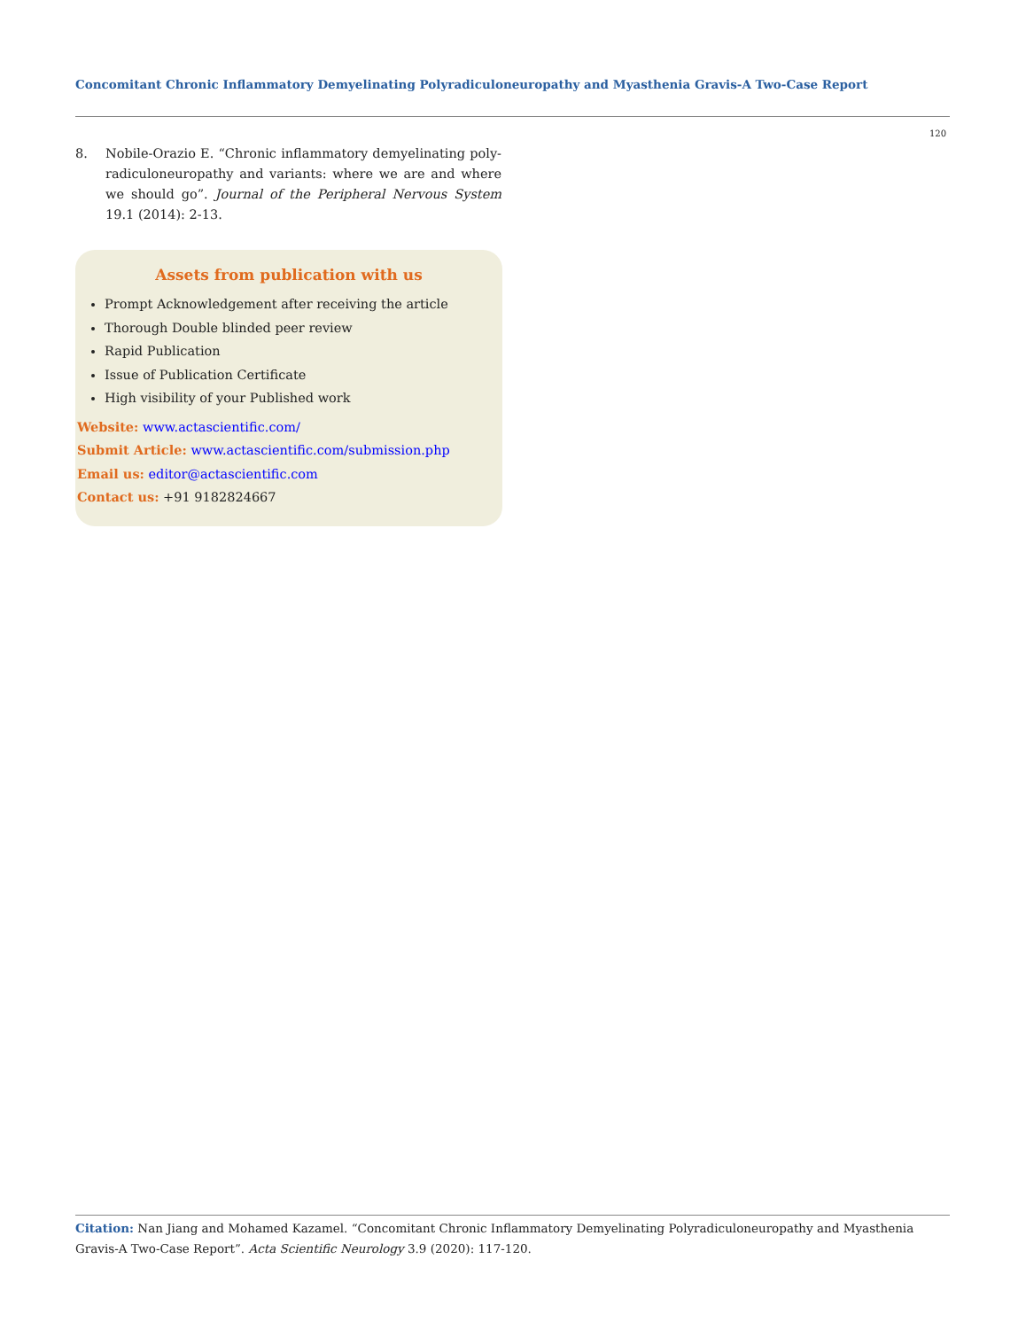Concomitant Chronic Inflammatory Demyelinating Polyradiculoneuropathy and Myasthenia Gravis-A Two-Case Report
120
8. Nobile-Orazio E. “Chronic inflammatory demyelinating poly­radiculoneuropathy and variants: where we are and where we should go”. Journal of the Peripheral Nervous System 19.1 (2014): 2-13.
Assets from publication with us
Prompt Acknowledgement after receiving the article
Thorough Double blinded peer review
Rapid Publication
Issue of Publication Certificate
High visibility of your Published work
Website: www.actascientific.com/
Submit Article: www.actascientific.com/submission.php
Email us: editor@actascientific.com
Contact us: +91 9182824667
Citation: Nan Jiang and Mohamed Kazamel. “Concomitant Chronic Inflammatory Demyelinating Polyradiculoneuropathy and Myasthenia Gravis-A Two-Case Report”. Acta Scientific Neurology 3.9 (2020): 117-120.